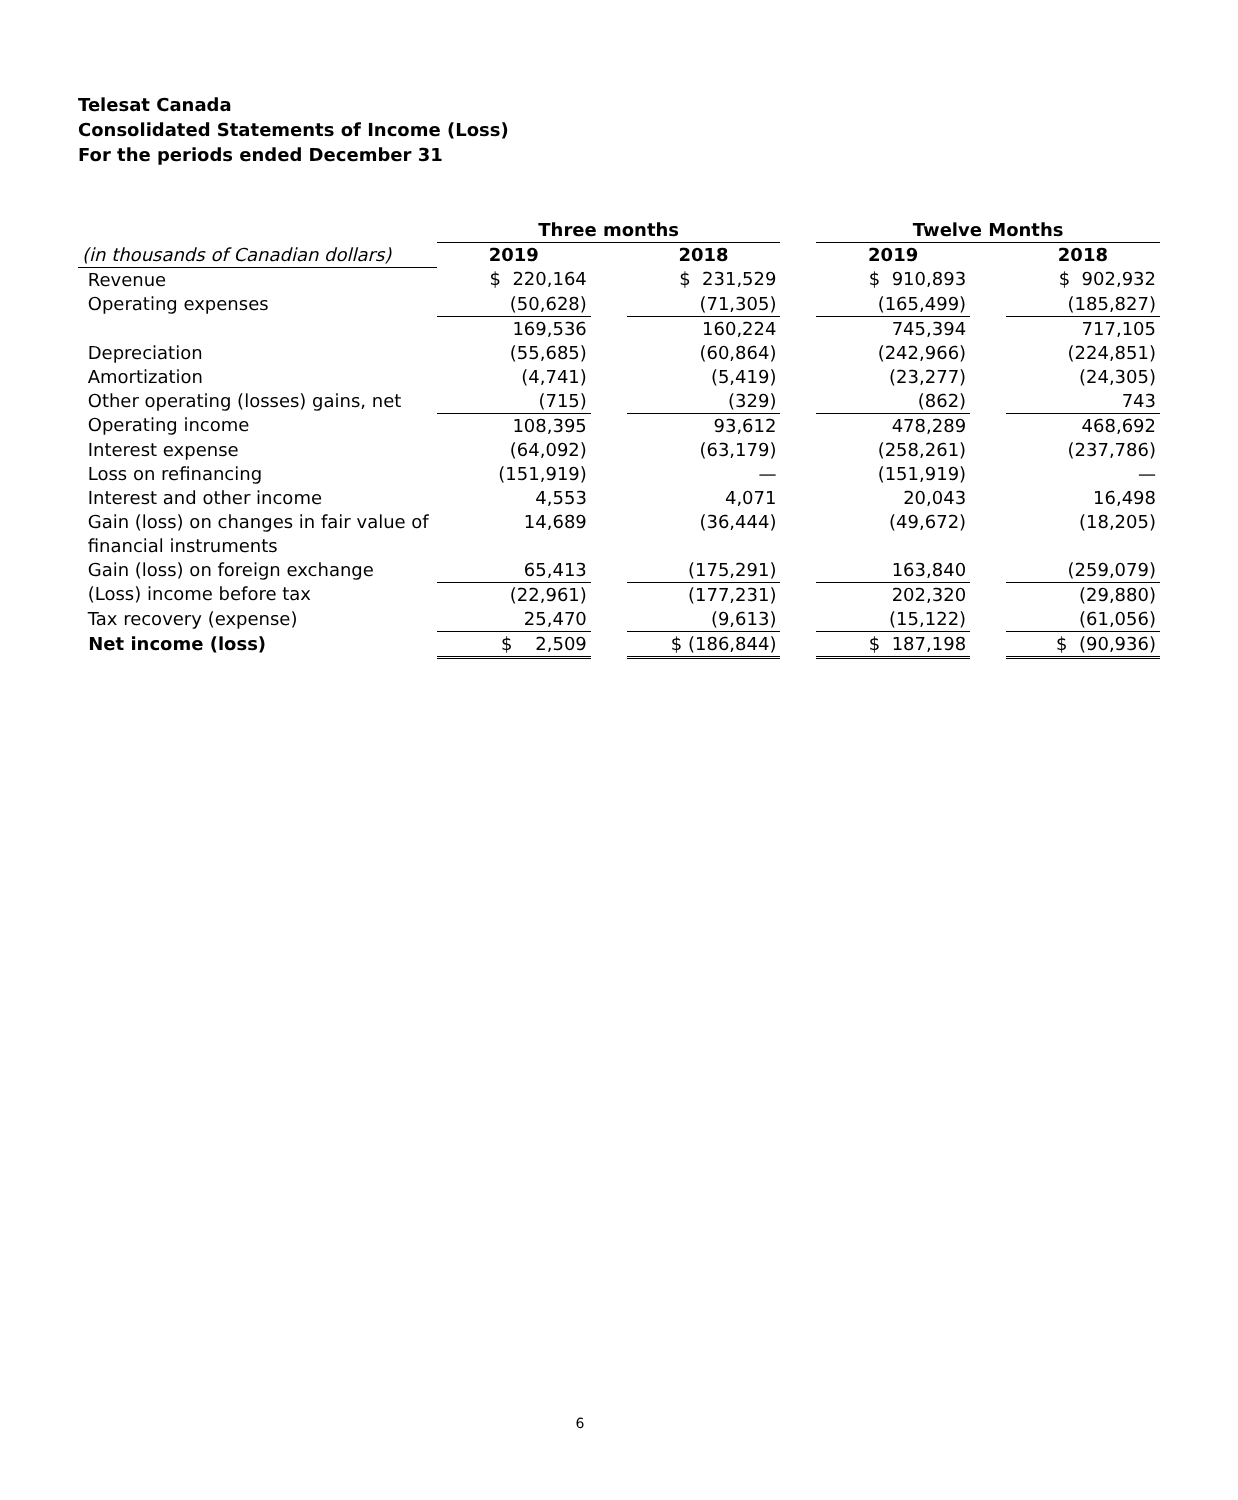Telesat Canada
Consolidated Statements of Income (Loss)
For the periods ended December 31
| | Three months | | | | Twelve Months | | |
| --- | --- | --- | --- | --- | --- | --- | --- |
| (in thousands of Canadian dollars) | 2019 | | 2018 | | 2019 | | 2018 |
| Revenue | $ 220,164 | | $ 231,529 | | $ 910,893 | | $ 902,932 |
| Operating expenses | (50,628) | | (71,305) | | (165,499) | | (185,827) |
| | 169,536 | | 160,224 | | 745,394 | | 717,105 |
| Depreciation | (55,685) | | (60,864) | | (242,966) | | (224,851) |
| Amortization | (4,741) | | (5,419) | | (23,277) | | (24,305) |
| Other operating (losses) gains, net | (715) | | (329) | | (862) | | 743 |
| Operating income | 108,395 | | 93,612 | | 478,289 | | 468,692 |
| Interest expense | (64,092) | | (63,179) | | (258,261) | | (237,786) |
| Loss on refinancing | (151,919) | | — | | (151,919) | | — |
| Interest and other income | 4,553 | | 4,071 | | 20,043 | | 16,498 |
| Gain (loss) on changes in fair value of financial instruments | 14,689 | | (36,444) | | (49,672) | | (18,205) |
| Gain (loss) on foreign exchange | 65,413 | | (175,291) | | 163,840 | | (259,079) |
| (Loss) income before tax | (22,961) | | (177,231) | | 202,320 | | (29,880) |
| Tax recovery (expense) | 25,470 | | (9,613) | | (15,122) | | (61,056) |
| Net income (loss) | $ 2,509 | | $ (186,844) | | $ 187,198 | | $ (90,936) |
6